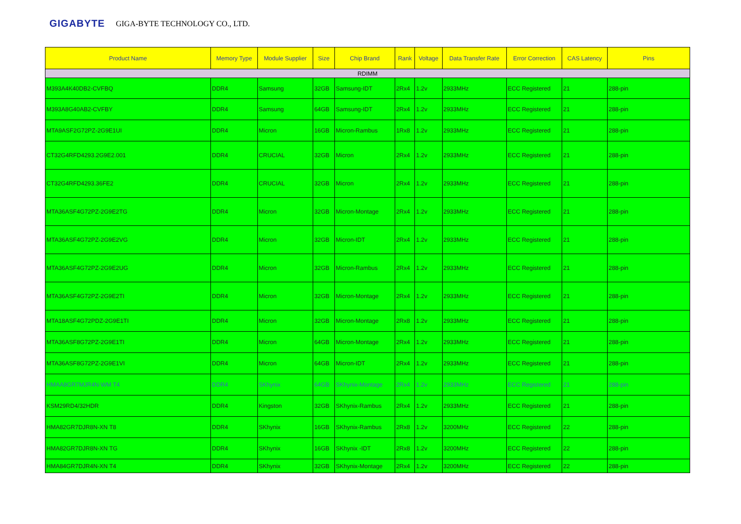GIGABYTE GIGA-BYTE TECHNOLOGY CO., LTD.
| Product Name | Memory Type | Module Supplier | Size | Chip Brand | Rank | Voltage | Data Transfer Rate | Error Correction | CAS Latency | Pins |
| --- | --- | --- | --- | --- | --- | --- | --- | --- | --- | --- |
| RDIMM | | | | | | | | | | |
| M393A4K40DB2-CVFBQ | DDR4 | Samsung | 32GB | Samsung-IDT | 2Rx4 | 1.2v | 2933MHz | ECC Registered | 21 | 288-pin |
| M393A8G40AB2-CVFBY | DDR4 | Samsung | 64GB | Samsung-IDT | 2Rx4 | 1.2v | 2933MHz | ECC Registered | 21 | 288-pin |
| MTA9ASF2G72PZ-2G9E1UI | DDR4 | Micron | 16GB | Micron-Rambus | 1Rx8 | 1.2v | 2933MHz | ECC Registered | 21 | 288-pin |
| CT32G4RFD4293.2G9E2.001 | DDR4 | CRUCIAL | 32GB | Micron | 2Rx4 | 1.2v | 2933MHz | ECC Registered | 21 | 288-pin |
| CT32G4RFD4293.36FE2 | DDR4 | CRUCIAL | 32GB | Micron | 2Rx4 | 1.2v | 2933MHz | ECC Registered | 21 | 288-pin |
| MTA36ASF4G72PZ-2G9E2TG | DDR4 | Micron | 32GB | Micron-Montage | 2Rx4 | 1.2v | 2933MHz | ECC Registered | 21 | 288-pin |
| MTA36ASF4G72PZ-2G9E2VG | DDR4 | Micron | 32GB | Micron-IDT | 2Rx4 | 1.2v | 2933MHz | ECC Registered | 21 | 288-pin |
| MTA36ASF4G72PZ-2G9E2UG | DDR4 | Micron | 32GB | Micron-Rambus | 2Rx4 | 1.2v | 2933MHz | ECC Registered | 21 | 288-pin |
| MTA36ASF4G72PZ-2G9E2TI | DDR4 | Micron | 32GB | Micron-Montage | 2Rx4 | 1.2v | 2933MHz | ECC Registered | 21 | 288-pin |
| MTA18ASF4G72PDZ-2G9E1TI | DDR4 | Micron | 32GB | Micron-Montage | 2Rx8 | 1.2v | 2933MHz | ECC Registered | 21 | 288-pin |
| MTA36ASF8G72PZ-2G9E1TI | DDR4 | Micron | 64GB | Micron-Montage | 2Rx4 | 1.2v | 2933MHz | ECC Registered | 21 | 288-pin |
| MTA36ASF8G72PZ-2G9E1VI | DDR4 | Micron | 64GB | Micron-IDT | 2Rx4 | 1.2v | 2933MHz | ECC Registered | 21 | 288-pin |
| HMAA8GR7MJR4N-WM T4 | DDR4 | SKhynix | 64GB | SKhynix-Montage | 2Rx4 | 1.2v | 2933MHz | ECC Registered | 21 | 288-pin |
| KSM29RD4/32HDR | DDR4 | Kingston | 32GB | SKhynix-Rambus | 2Rx4 | 1.2v | 2933MHz | ECC Registered | 21 | 288-pin |
| HMA82GR7DJR8N-XN T8 | DDR4 | SKhynix | 16GB | SKhynix-Rambus | 2Rx8 | 1.2v | 3200MHz | ECC Registered | 22 | 288-pin |
| HMA82GR7DJR8N-XN TG | DDR4 | SKhynix | 16GB | SKhynix -IDT | 2Rx8 | 1.2v | 3200MHz | ECC Registered | 22 | 288-pin |
| HMA84GR7DJR4N-XN T4 | DDR4 | SKhynix | 32GB | SKhynix-Montage | 2Rx4 | 1.2v | 3200MHz | ECC Registered | 22 | 288-pin |